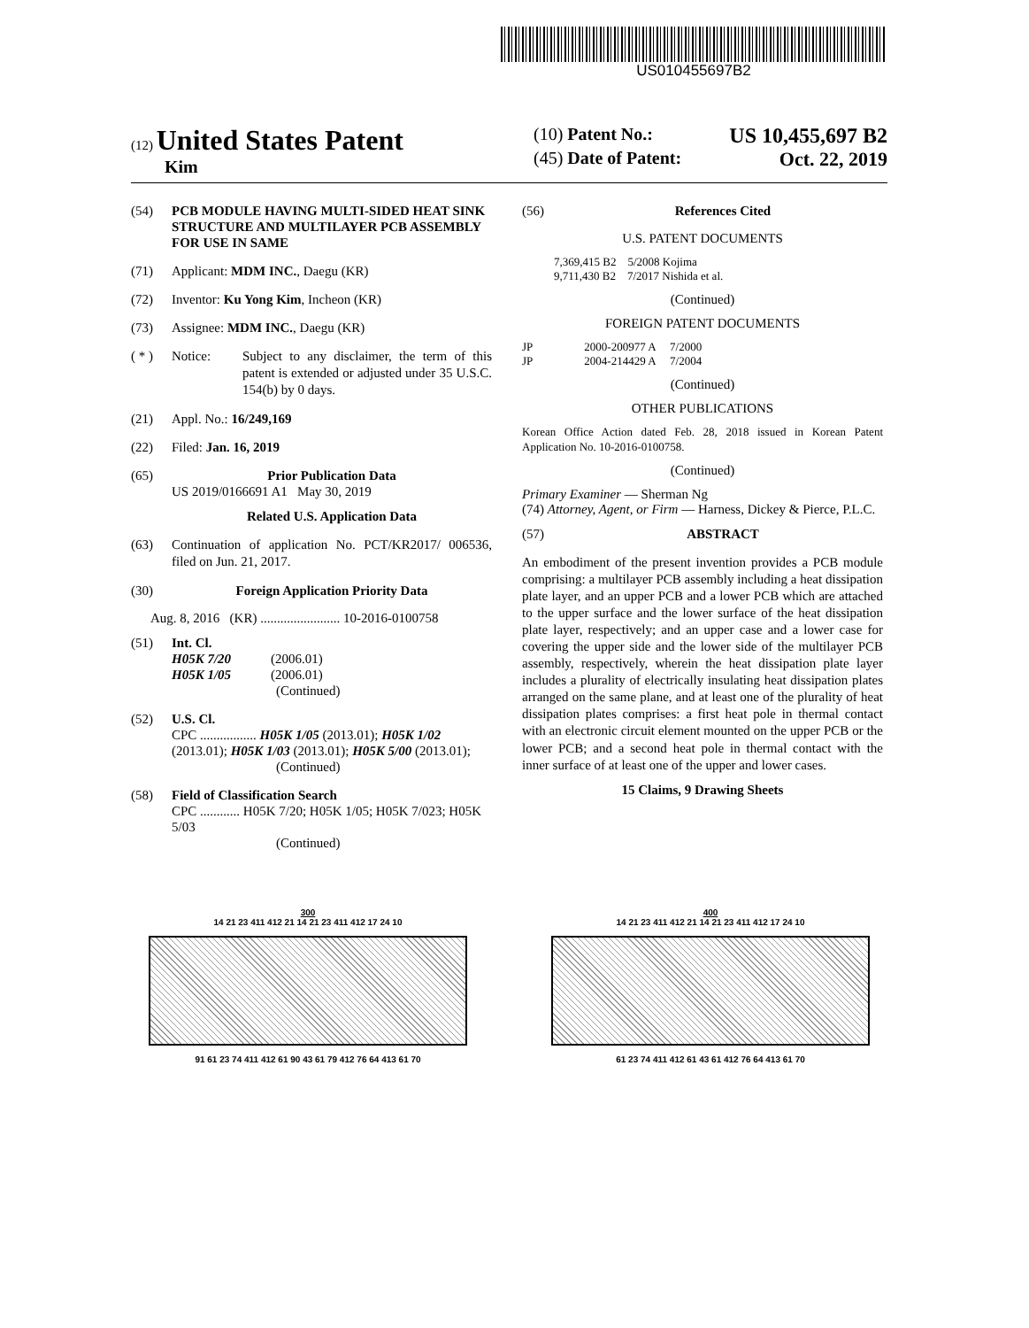US010455697B2
(12) United States Patent
Kim
(10) Patent No.: US 10,455,697 B2
(45) Date of Patent: Oct. 22, 2019
(54) PCB MODULE HAVING MULTI-SIDED HEAT SINK STRUCTURE AND MULTILAYER PCB ASSEMBLY FOR USE IN SAME
(71) Applicant: MDM INC., Daegu (KR)
(72) Inventor: Ku Yong Kim, Incheon (KR)
(73) Assignee: MDM INC., Daegu (KR)
( * ) Notice: Subject to any disclaimer, the term of this patent is extended or adjusted under 35 U.S.C. 154(b) by 0 days.
(21) Appl. No.: 16/249,169
(22) Filed: Jan. 16, 2019
(65) Prior Publication Data
US 2019/0166691 A1 May 30, 2019
Related U.S. Application Data
(63) Continuation of application No. PCT/KR2017/ 006536, filed on Jun. 21, 2017.
(30) Foreign Application Priority Data
Aug. 8, 2016 (KR) ........................ 10-2016-0100758
(51) Int. Cl.
H05K 7/20 (2006.01)
H05K 1/05 (2006.01)
(Continued)
(52) U.S. Cl.
CPC ................. H05K 1/05 (2013.01); H05K 1/02 (2013.01); H05K 1/03 (2013.01); H05K 5/00 (2013.01);
(Continued)
(58) Field of Classification Search
CPC ............ H05K 7/20; H05K 1/05; H05K 7/023; H05K 5/03
(Continued)
(56) References Cited
U.S. PATENT DOCUMENTS
7,369,415 B2 5/2008 Kojima
9,711,430 B2 7/2017 Nishida et al.
(Continued)
FOREIGN PATENT DOCUMENTS
JP 2000-200977 A 7/2000
JP 2004-214429 A 7/2004
(Continued)
OTHER PUBLICATIONS
Korean Office Action dated Feb. 28, 2018 issued in Korean Patent Application No. 10-2016-0100758.
(Continued)
Primary Examiner — Sherman Ng
(74) Attorney, Agent, or Firm — Harness, Dickey & Pierce, P.L.C.
(57) ABSTRACT
An embodiment of the present invention provides a PCB module comprising: a multilayer PCB assembly including a heat dissipation plate layer, and an upper PCB and a lower PCB which are attached to the upper surface and the lower surface of the heat dissipation plate layer, respectively; and an upper case and a lower case for covering the upper side and the lower side of the multilayer PCB assembly, respectively, wherein the heat dissipation plate layer includes a plurality of electrically insulating heat dissipation plates arranged on the same plane, and at least one of the plurality of heat dissipation plates comprises: a first heat pole in thermal contact with an electronic circuit element mounted on the upper PCB or the lower PCB; and a second heat pole in thermal contact with the inner surface of at least one of the upper and lower cases.
15 Claims, 9 Drawing Sheets
300
14 21 23 411 412 21 14 21 23 411 412 17 24 10
91 61 23 74 411 412 61 90 43 61 79 412 76 64 413 61 70
400
14 21 23 411 412 21 14 21 23 411 412 17 24 10
61 23 74 411 412 61 43 61 412 76 64 413 61 70